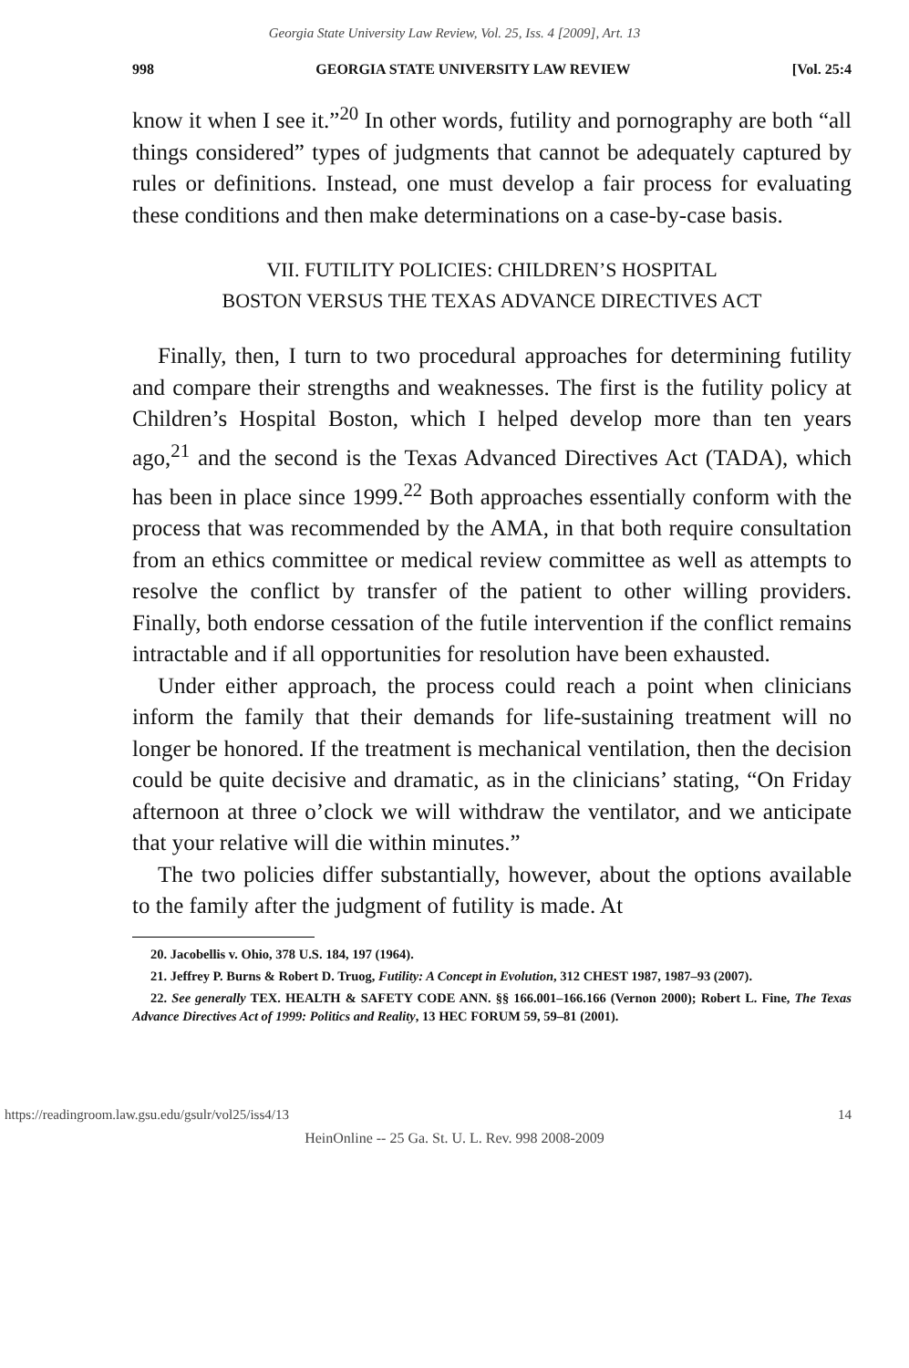Georgia State University Law Review, Vol. 25, Iss. 4 [2009], Art. 13
998 GEORGIA STATE UNIVERSITY LAW REVIEW [Vol. 25:4
know it when I see it.”<sup>20</sup> In other words, futility and pornography are both “all things considered” types of judgments that cannot be adequately captured by rules or definitions. Instead, one must develop a fair process for evaluating these conditions and then make determinations on a case-by-case basis.
VII. FUTILITY POLICIES: CHILDREN’S HOSPITAL
BOSTON VERSUS THE TEXAS ADVANCE DIRECTIVES ACT
Finally, then, I turn to two procedural approaches for determining futility and compare their strengths and weaknesses. The first is the futility policy at Children’s Hospital Boston, which I helped develop more than ten years ago,<sup>21</sup> and the second is the Texas Advanced Directives Act (TADA), which has been in place since 1999.<sup>22</sup> Both approaches essentially conform with the process that was recommended by the AMA, in that both require consultation from an ethics committee or medical review committee as well as attempts to resolve the conflict by transfer of the patient to other willing providers. Finally, both endorse cessation of the futile intervention if the conflict remains intractable and if all opportunities for resolution have been exhausted.
Under either approach, the process could reach a point when clinicians inform the family that their demands for life-sustaining treatment will no longer be honored. If the treatment is mechanical ventilation, then the decision could be quite decisive and dramatic, as in the clinicians’ stating, “On Friday afternoon at three o’clock we will withdraw the ventilator, and we anticipate that your relative will die within minutes.”
The two policies differ substantially, however, about the options available to the family after the judgment of futility is made. At
20. Jacobellis v. Ohio, 378 U.S. 184, 197 (1964).
21. Jeffrey P. Burns & Robert D. Truog, Futility: A Concept in Evolution, 312 CHEST 1987, 1987–93 (2007).
22. See generally TEX. HEALTH & SAFETY CODE ANN. §§ 166.001–166.166 (Vernon 2000); Robert L. Fine, The Texas Advance Directives Act of 1999: Politics and Reality, 13 HEC FORUM 59, 59–81 (2001).
https://readingroom.law.gsu.edu/gsulr/vol25/iss4/13 14
HeinOnline -- 25 Ga. St. U. L. Rev. 998 2008-2009